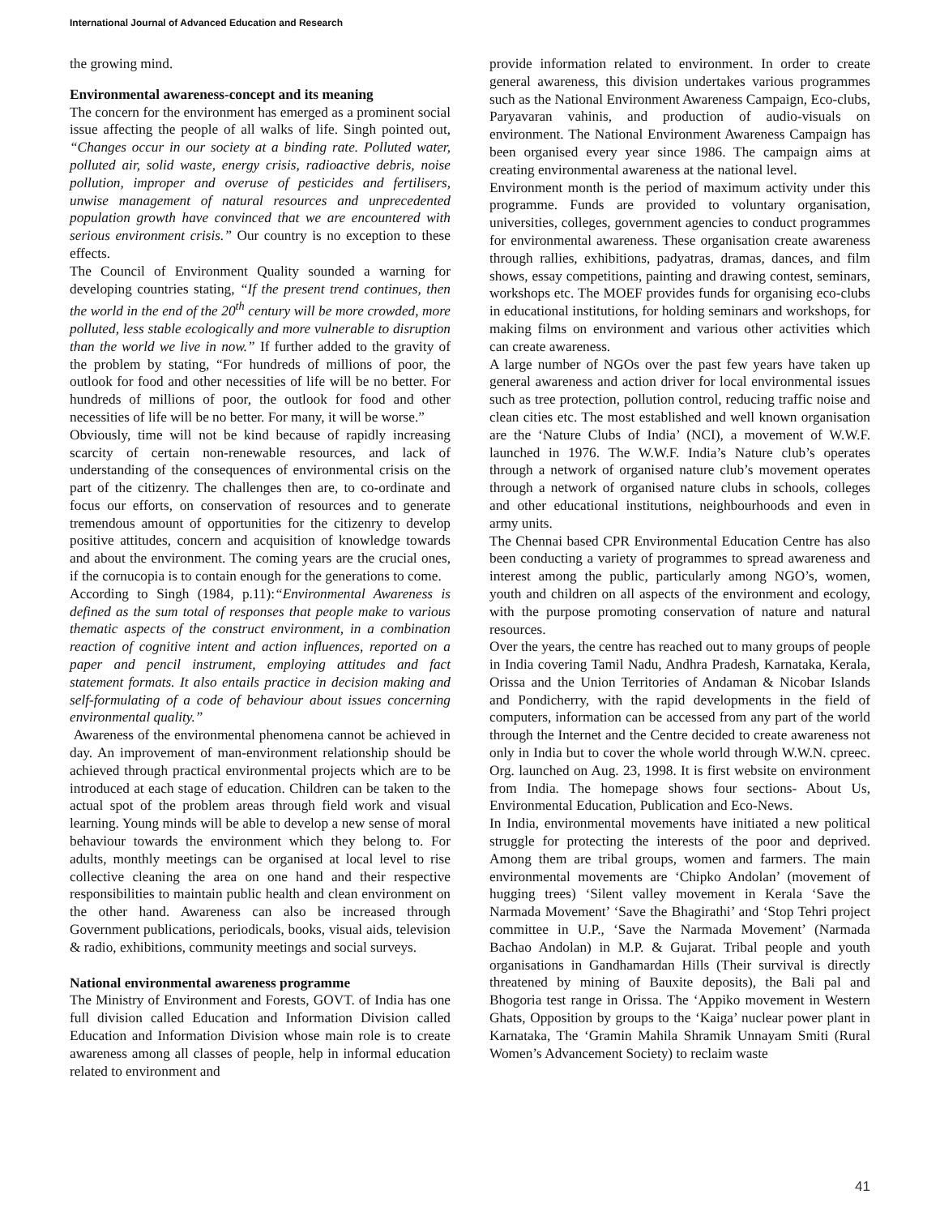International Journal of Advanced Education and Research
the growing mind.
Environmental awareness-concept and its meaning
The concern for the environment has emerged as a prominent social issue affecting the people of all walks of life. Singh pointed out, “Changes occur in our society at a binding rate. Polluted water, polluted air, solid waste, energy crisis, radioactive debris, noise pollution, improper and overuse of pesticides and fertilisers, unwise management of natural resources and unprecedented population growth have convinced that we are encountered with serious environment crisis.” Our country is no exception to these effects.
The Council of Environment Quality sounded a warning for developing countries stating, “If the present trend continues, then the world in the end of the 20<sup>th</sup> century will be more crowded, more polluted, less stable ecologically and more vulnerable to disruption than the world we live in now.” If further added to the gravity of the problem by stating, “For hundreds of millions of poor, the outlook for food and other necessities of life will be no better. For hundreds of millions of poor, the outlook for food and other necessities of life will be no better. For many, it will be worse.”
Obviously, time will not be kind because of rapidly increasing scarcity of certain non-renewable resources, and lack of understanding of the consequences of environmental crisis on the part of the citizenry. The challenges then are, to co-ordinate and focus our efforts, on conservation of resources and to generate tremendous amount of opportunities for the citizenry to develop positive attitudes, concern and acquisition of knowledge towards and about the environment. The coming years are the crucial ones, if the cornucopia is to contain enough for the generations to come.
According to Singh (1984, p.11):“Environmental Awareness is defined as the sum total of responses that people make to various thematic aspects of the construct environment, in a combination reaction of cognitive intent and action influences, reported on a paper and pencil instrument, employing attitudes and fact statement formats. It also entails practice in decision making and self-formulating of a code of behaviour about issues concerning environmental quality.”
Awareness of the environmental phenomena cannot be achieved in day. An improvement of man-environment relationship should be achieved through practical environmental projects which are to be introduced at each stage of education. Children can be taken to the actual spot of the problem areas through field work and visual learning. Young minds will be able to develop a new sense of moral behaviour towards the environment which they belong to. For adults, monthly meetings can be organised at local level to rise collective cleaning the area on one hand and their respective responsibilities to maintain public health and clean environment on the other hand. Awareness can also be increased through Government publications, periodicals, books, visual aids, television & radio, exhibitions, community meetings and social surveys.
National environmental awareness programme
The Ministry of Environment and Forests, GOVT. of India has one full division called Education and Information Division called Education and Information Division whose main role is to create awareness among all classes of people, help in informal education related to environment and
provide information related to environment. In order to create general awareness, this division undertakes various programmes such as the National Environment Awareness Campaign, Eco-clubs, Paryavaran vahinis, and production of audio-visuals on environment. The National Environment Awareness Campaign has been organised every year since 1986. The campaign aims at creating environmental awareness at the national level.
Environment month is the period of maximum activity under this programme. Funds are provided to voluntary organisation, universities, colleges, government agencies to conduct programmes for environmental awareness. These organisation create awareness through rallies, exhibitions, padyatras, dramas, dances, and film shows, essay competitions, painting and drawing contest, seminars, workshops etc. The MOEF provides funds for organising eco-clubs in educational institutions, for holding seminars and workshops, for making films on environment and various other activities which can create awareness.
A large number of NGOs over the past few years have taken up general awareness and action driver for local environmental issues such as tree protection, pollution control, reducing traffic noise and clean cities etc. The most established and well known organisation are the ‘Nature Clubs of India’ (NCI), a movement of W.W.F. launched in 1976. The W.W.F. India’s Nature club’s operates through a network of organised nature club’s movement operates through a network of organised nature clubs in schools, colleges and other educational institutions, neighbourhoods and even in army units.
The Chennai based CPR Environmental Education Centre has also been conducting a variety of programmes to spread awareness and interest among the public, particularly among NGO’s, women, youth and children on all aspects of the environment and ecology, with the purpose promoting conservation of nature and natural resources.
Over the years, the centre has reached out to many groups of people in India covering Tamil Nadu, Andhra Pradesh, Karnataka, Kerala, Orissa and the Union Territories of Andaman & Nicobar Islands and Pondicherry, with the rapid developments in the field of computers, information can be accessed from any part of the world through the Internet and the Centre decided to create awareness not only in India but to cover the whole world through W.W.N. cpreec. Org. launched on Aug. 23, 1998. It is first website on environment from India. The homepage shows four sections- About Us, Environmental Education, Publication and Eco-News.
In India, environmental movements have initiated a new political struggle for protecting the interests of the poor and deprived. Among them are tribal groups, women and farmers. The main environmental movements are ‘Chipko Andolan’ (movement of hugging trees) ‘Silent valley movement in Kerala ‘Save the Narmada Movement’ ‘Save the Bhagirathi’ and ‘Stop Tehri project committee in U.P., ‘Save the Narmada Movement’ (Narmada Bachao Andolan) in M.P. & Gujarat. Tribal people and youth organisations in Gandhamardan Hills (Their survival is directly threatened by mining of Bauxite deposits), the Bali pal and Bhogoria test range in Orissa. The ‘Appiko movement in Western Ghats, Opposition by groups to the ‘Kaiga’ nuclear power plant in Karnataka, The ‘Gramin Mahila Shramik Unnayam Smiti (Rural Women’s Advancement Society) to reclaim waste
41